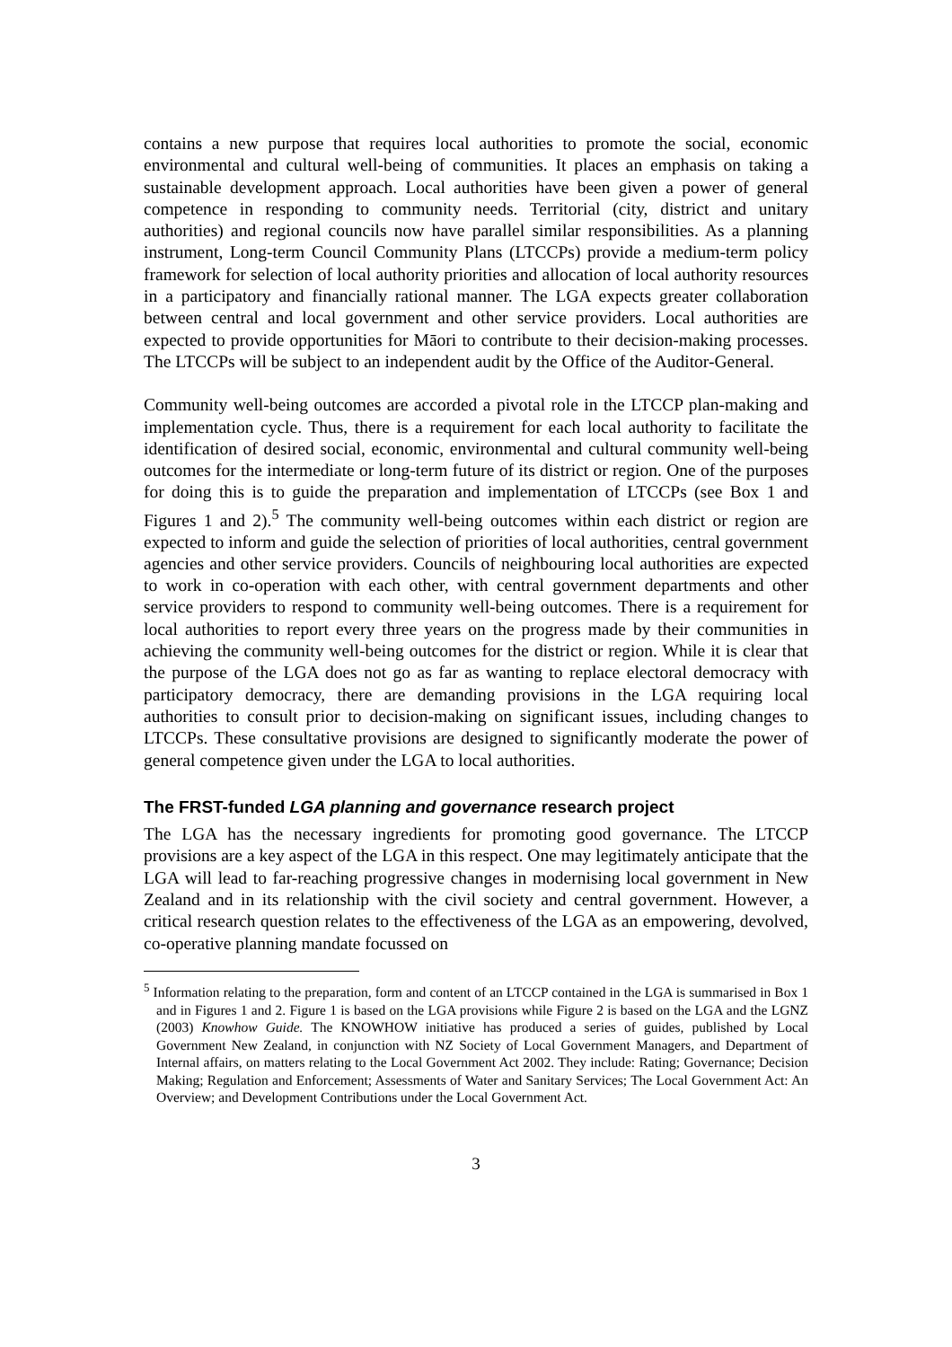contains a new purpose that requires local authorities to promote the social, economic environmental and cultural well-being of communities. It places an emphasis on taking a sustainable development approach. Local authorities have been given a power of general competence in responding to community needs. Territorial (city, district and unitary authorities) and regional councils now have parallel similar responsibilities. As a planning instrument, Long-term Council Community Plans (LTCCPs) provide a medium-term policy framework for selection of local authority priorities and allocation of local authority resources in a participatory and financially rational manner. The LGA expects greater collaboration between central and local government and other service providers. Local authorities are expected to provide opportunities for Māori to contribute to their decision-making processes. The LTCCPs will be subject to an independent audit by the Office of the Auditor-General.
Community well-being outcomes are accorded a pivotal role in the LTCCP plan-making and implementation cycle. Thus, there is a requirement for each local authority to facilitate the identification of desired social, economic, environmental and cultural community well-being outcomes for the intermediate or long-term future of its district or region. One of the purposes for doing this is to guide the preparation and implementation of LTCCPs (see Box 1 and Figures 1 and 2).<sup>5</sup> The community well-being outcomes within each district or region are expected to inform and guide the selection of priorities of local authorities, central government agencies and other service providers. Councils of neighbouring local authorities are expected to work in co-operation with each other, with central government departments and other service providers to respond to community well-being outcomes. There is a requirement for local authorities to report every three years on the progress made by their communities in achieving the community well-being outcomes for the district or region. While it is clear that the purpose of the LGA does not go as far as wanting to replace electoral democracy with participatory democracy, there are demanding provisions in the LGA requiring local authorities to consult prior to decision-making on significant issues, including changes to LTCCPs. These consultative provisions are designed to significantly moderate the power of general competence given under the LGA to local authorities.
The FRST-funded LGA planning and governance research project
The LGA has the necessary ingredients for promoting good governance. The LTCCP provisions are a key aspect of the LGA in this respect. One may legitimately anticipate that the LGA will lead to far-reaching progressive changes in modernising local government in New Zealand and in its relationship with the civil society and central government. However, a critical research question relates to the effectiveness of the LGA as an empowering, devolved, co-operative planning mandate focussed on
<sup>5</sup> Information relating to the preparation, form and content of an LTCCP contained in the LGA is summarised in Box 1 and in Figures 1 and 2. Figure 1 is based on the LGA provisions while Figure 2 is based on the LGA and the LGNZ (2003) Knowhow Guide. The KNOWHOW initiative has produced a series of guides, published by Local Government New Zealand, in conjunction with NZ Society of Local Government Managers, and Department of Internal affairs, on matters relating to the Local Government Act 2002. They include: Rating; Governance; Decision Making; Regulation and Enforcement; Assessments of Water and Sanitary Services; The Local Government Act: An Overview; and Development Contributions under the Local Government Act.
3